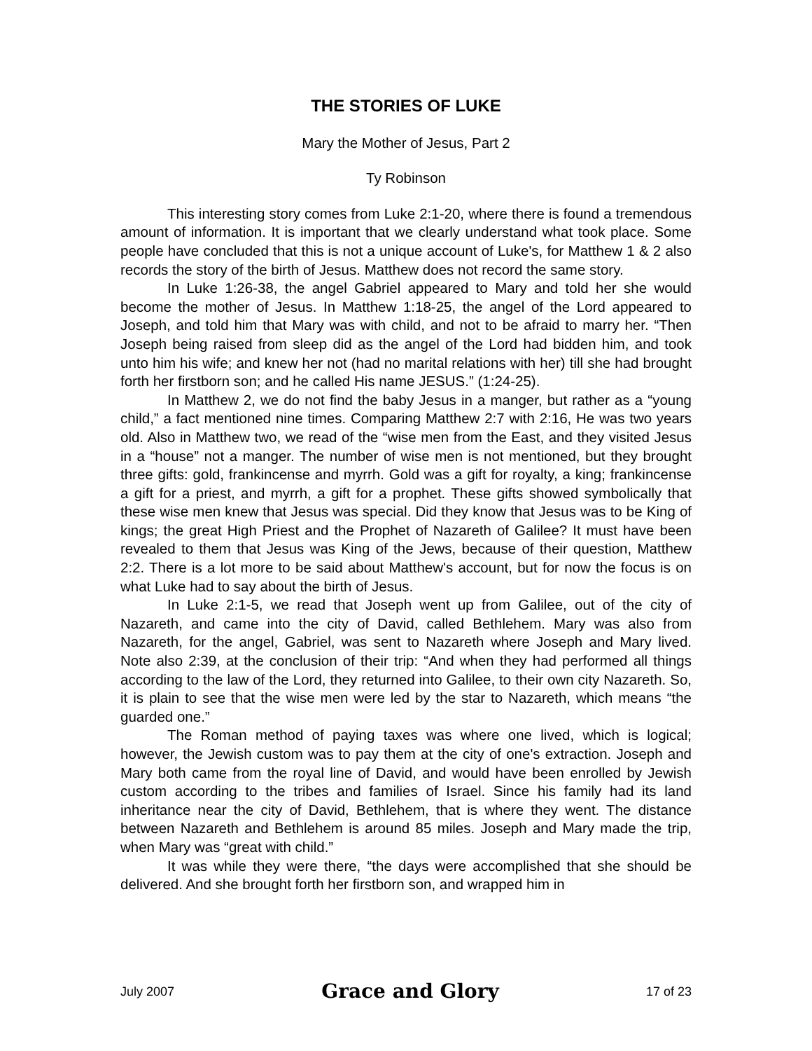THE STORIES OF LUKE
Mary the Mother of Jesus, Part 2
Ty Robinson
This interesting story comes from Luke 2:1-20, where there is found a tremendous amount of information. It is important that we clearly understand what took place. Some people have concluded that this is not a unique account of Luke's, for Matthew 1 & 2 also records the story of the birth of Jesus. Matthew does not record the same story.
In Luke 1:26-38, the angel Gabriel appeared to Mary and told her she would become the mother of Jesus. In Matthew 1:18-25, the angel of the Lord appeared to Joseph, and told him that Mary was with child, and not to be afraid to marry her. “Then Joseph being raised from sleep did as the angel of the Lord had bidden him, and took unto him his wife; and knew her not (had no marital relations with her) till she had brought forth her firstborn son; and he called His name JESUS.” (1:24-25).
In Matthew 2, we do not find the baby Jesus in a manger, but rather as a “young child,” a fact mentioned nine times. Comparing Matthew 2:7 with 2:16, He was two years old. Also in Matthew two, we read of the “wise men from the East, and they visited Jesus in a “house” not a manger. The number of wise men is not mentioned, but they brought three gifts: gold, frankincense and myrrh. Gold was a gift for royalty, a king; frankincense a gift for a priest, and myrrh, a gift for a prophet. These gifts showed symbolically that these wise men knew that Jesus was special. Did they know that Jesus was to be King of kings; the great High Priest and the Prophet of Nazareth of Galilee? It must have been revealed to them that Jesus was King of the Jews, because of their question, Matthew 2:2. There is a lot more to be said about Matthew's account, but for now the focus is on what Luke had to say about the birth of Jesus.
In Luke 2:1-5, we read that Joseph went up from Galilee, out of the city of Nazareth, and came into the city of David, called Bethlehem. Mary was also from Nazareth, for the angel, Gabriel, was sent to Nazareth where Joseph and Mary lived. Note also 2:39, at the conclusion of their trip: “And when they had performed all things according to the law of the Lord, they returned into Galilee, to their own city Nazareth. So, it is plain to see that the wise men were led by the star to Nazareth, which means “the guarded one.”
The Roman method of paying taxes was where one lived, which is logical; however, the Jewish custom was to pay them at the city of one's extraction. Joseph and Mary both came from the royal line of David, and would have been enrolled by Jewish custom according to the tribes and families of Israel. Since his family had its land inheritance near the city of David, Bethlehem, that is where they went. The distance between Nazareth and Bethlehem is around 85 miles. Joseph and Mary made the trip, when Mary was “great with child.”
It was while they were there, “the days were accomplished that she should be delivered. And she brought forth her firstborn son, and wrapped him in
July 2007 Grace and Glory 17 of 23